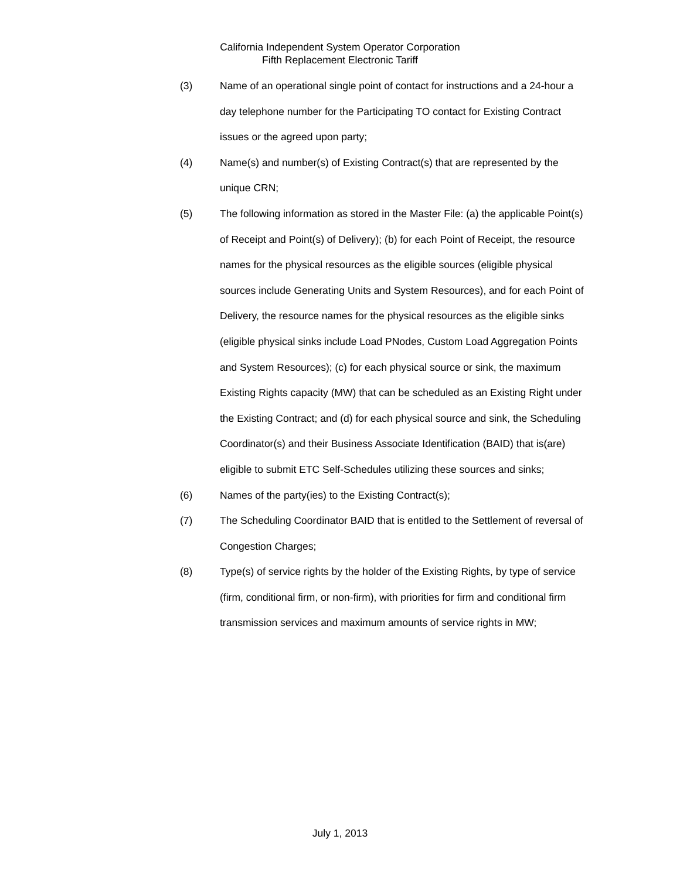California Independent System Operator Corporation
Fifth Replacement Electronic Tariff
(3) Name of an operational single point of contact for instructions and a 24-hour a day telephone number for the Participating TO contact for Existing Contract issues or the agreed upon party;
(4) Name(s) and number(s) of Existing Contract(s) that are represented by the unique CRN;
(5) The following information as stored in the Master File: (a) the applicable Point(s) of Receipt and Point(s) of Delivery); (b) for each Point of Receipt, the resource names for the physical resources as the eligible sources (eligible physical sources include Generating Units and System Resources), and for each Point of Delivery, the resource names for the physical resources as the eligible sinks (eligible physical sinks include Load PNodes, Custom Load Aggregation Points and System Resources); (c) for each physical source or sink, the maximum Existing Rights capacity (MW) that can be scheduled as an Existing Right under the Existing Contract; and (d) for each physical source and sink, the Scheduling Coordinator(s) and their Business Associate Identification (BAID) that is(are) eligible to submit ETC Self-Schedules utilizing these sources and sinks;
(6) Names of the party(ies) to the Existing Contract(s);
(7) The Scheduling Coordinator BAID that is entitled to the Settlement of reversal of Congestion Charges;
(8) Type(s) of service rights by the holder of the Existing Rights, by type of service (firm, conditional firm, or non-firm), with priorities for firm and conditional firm transmission services and maximum amounts of service rights in MW;
July 1, 2013